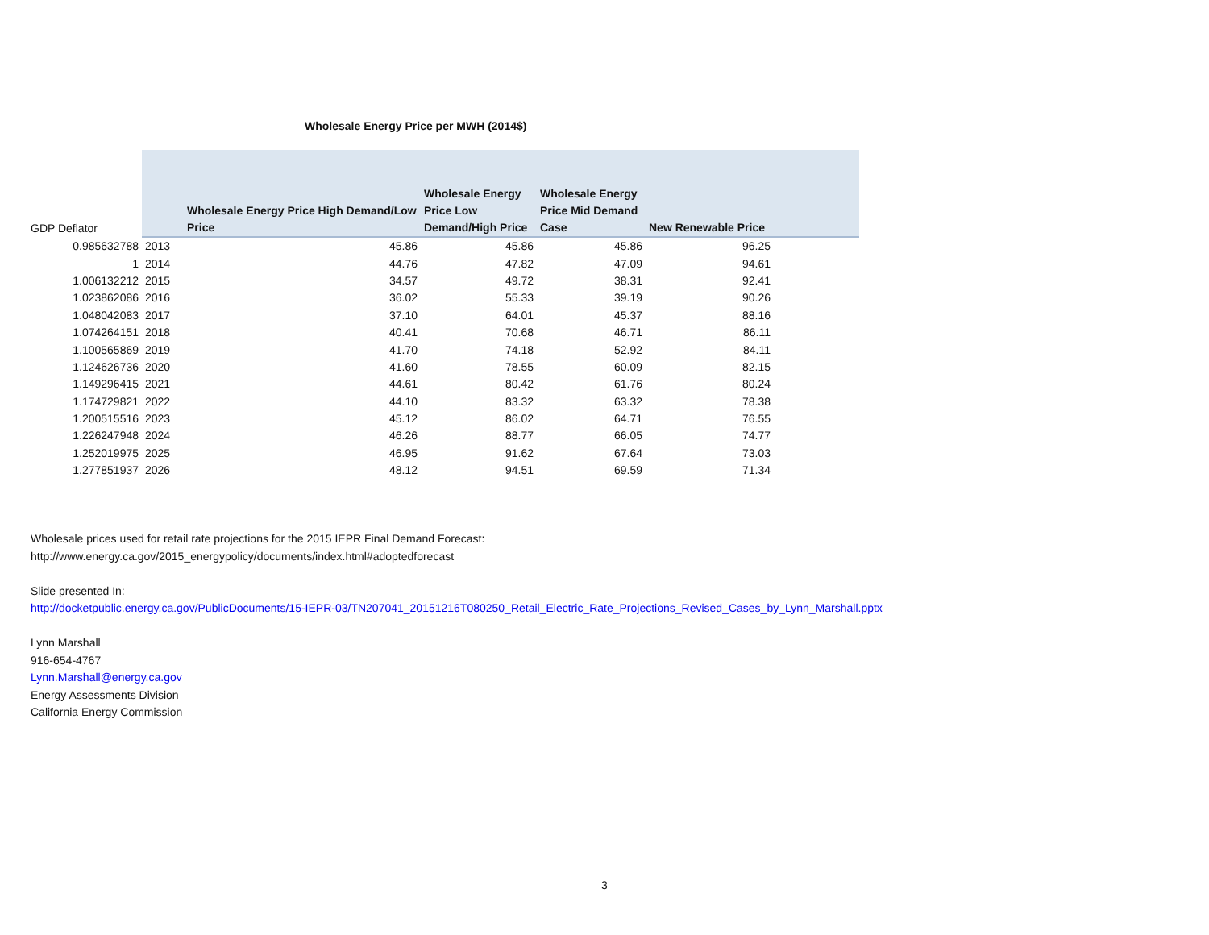Wholesale Energy Price per MWH (2014$)
| GDP Deflator | | Wholesale Energy Price High Demand/Low Price | Wholesale Energy Price Low Demand/High Price | Wholesale Energy Price Mid Demand Case | New Renewable Price |
| --- | --- | --- | --- | --- | --- |
| 0.985632788 | 2013 | 45.86 | 45.86 | 45.86 | 96.25 |
| 1 | 2014 | 44.76 | 47.82 | 47.09 | 94.61 |
| 1.006132212 | 2015 | 34.57 | 49.72 | 38.31 | 92.41 |
| 1.023862086 | 2016 | 36.02 | 55.33 | 39.19 | 90.26 |
| 1.048042083 | 2017 | 37.10 | 64.01 | 45.37 | 88.16 |
| 1.074264151 | 2018 | 40.41 | 70.68 | 46.71 | 86.11 |
| 1.100565869 | 2019 | 41.70 | 74.18 | 52.92 | 84.11 |
| 1.124626736 | 2020 | 41.60 | 78.55 | 60.09 | 82.15 |
| 1.149296415 | 2021 | 44.61 | 80.42 | 61.76 | 80.24 |
| 1.174729821 | 2022 | 44.10 | 83.32 | 63.32 | 78.38 |
| 1.200515516 | 2023 | 45.12 | 86.02 | 64.71 | 76.55 |
| 1.226247948 | 2024 | 46.26 | 88.77 | 66.05 | 74.77 |
| 1.252019975 | 2025 | 46.95 | 91.62 | 67.64 | 73.03 |
| 1.277851937 | 2026 | 48.12 | 94.51 | 69.59 | 71.34 |
Wholesale prices used for retail rate projections for the 2015 IEPR Final Demand Forecast:
http://www.energy.ca.gov/2015_energypolicy/documents/index.html#adoptedforecast
Slide presented In:
http://docketpublic.energy.ca.gov/PublicDocuments/15-IEPR-03/TN207041_20151216T080250_Retail_Electric_Rate_Projections_Revised_Cases_by_Lynn_Marshall.pptx
Lynn Marshall
916-654-4767
Lynn.Marshall@energy.ca.gov
Energy Assessments Division
California Energy Commission
3